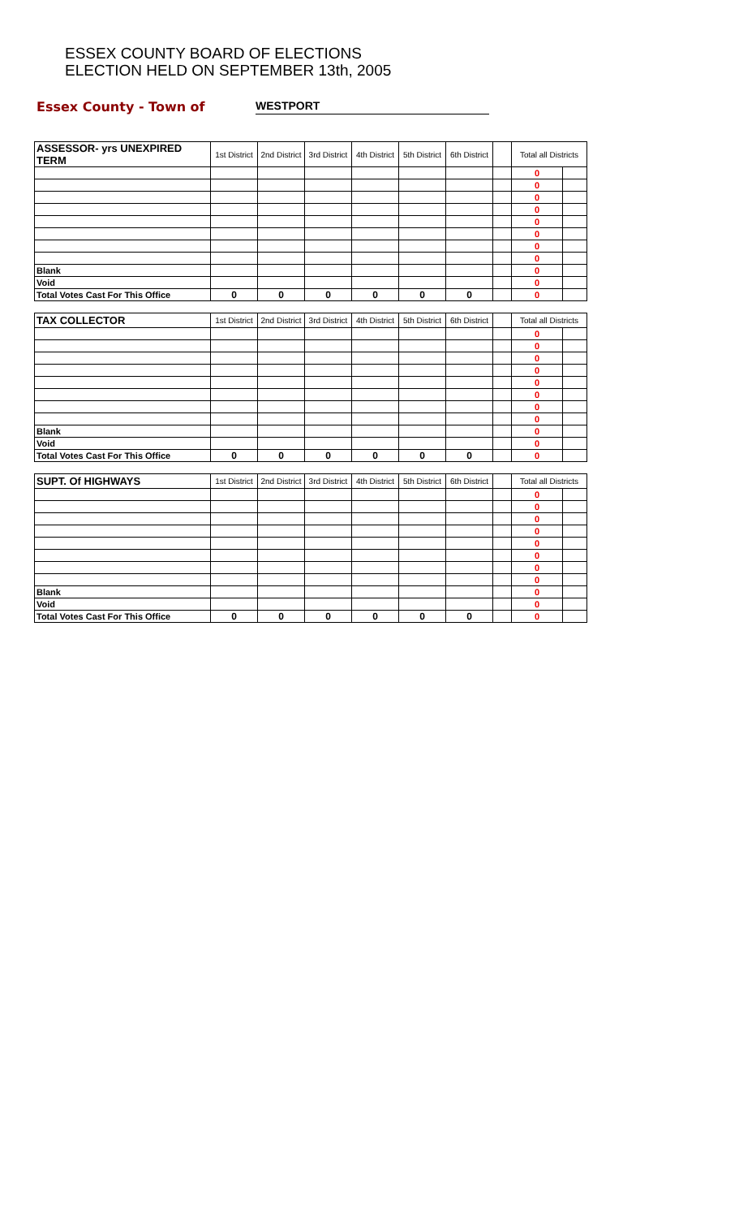ESSEX COUNTY BOARD OF ELECTIONS
ELECTION HELD ON SEPTEMBER 13th, 2005
Essex County - Town of
WESTPORT
| ASSESSOR- yrs UNEXPIRED TERM | 1st District | 2nd District | 3rd District | 4th District | 5th District | 6th District | | Total all Districts | |
| --- | --- | --- | --- | --- | --- | --- | --- | --- | --- |
| | | | | | | | | 0 | |
| | | | | | | | | 0 | |
| | | | | | | | | 0 | |
| | | | | | | | | 0 | |
| | | | | | | | | 0 | |
| | | | | | | | | 0 | |
| | | | | | | | | 0 | |
| | | | | | | | | 0 | |
| Blank | | | | | | | | 0 | |
| Void | | | | | | | | 0 | |
| Total Votes Cast For This Office | 0 | 0 | 0 | 0 | 0 | 0 | | 0 | |
| TAX COLLECTOR | 1st District | 2nd District | 3rd District | 4th District | 5th District | 6th District | | Total all Districts | |
| --- | --- | --- | --- | --- | --- | --- | --- | --- | --- |
| | | | | | | | | 0 | |
| | | | | | | | | 0 | |
| | | | | | | | | 0 | |
| | | | | | | | | 0 | |
| | | | | | | | | 0 | |
| | | | | | | | | 0 | |
| | | | | | | | | 0 | |
| | | | | | | | | 0 | |
| Blank | | | | | | | | 0 | |
| Void | | | | | | | | 0 | |
| Total Votes Cast For This Office | 0 | 0 | 0 | 0 | 0 | 0 | | 0 | |
| SUPT. Of HIGHWAYS | 1st District | 2nd District | 3rd District | 4th District | 5th District | 6th District | | Total all Districts | |
| --- | --- | --- | --- | --- | --- | --- | --- | --- | --- |
| | | | | | | | | 0 | |
| | | | | | | | | 0 | |
| | | | | | | | | 0 | |
| | | | | | | | | 0 | |
| | | | | | | | | 0 | |
| | | | | | | | | 0 | |
| | | | | | | | | 0 | |
| | | | | | | | | 0 | |
| Blank | | | | | | | | 0 | |
| Void | | | | | | | | 0 | |
| Total Votes Cast For This Office | 0 | 0 | 0 | 0 | 0 | 0 | | 0 | |